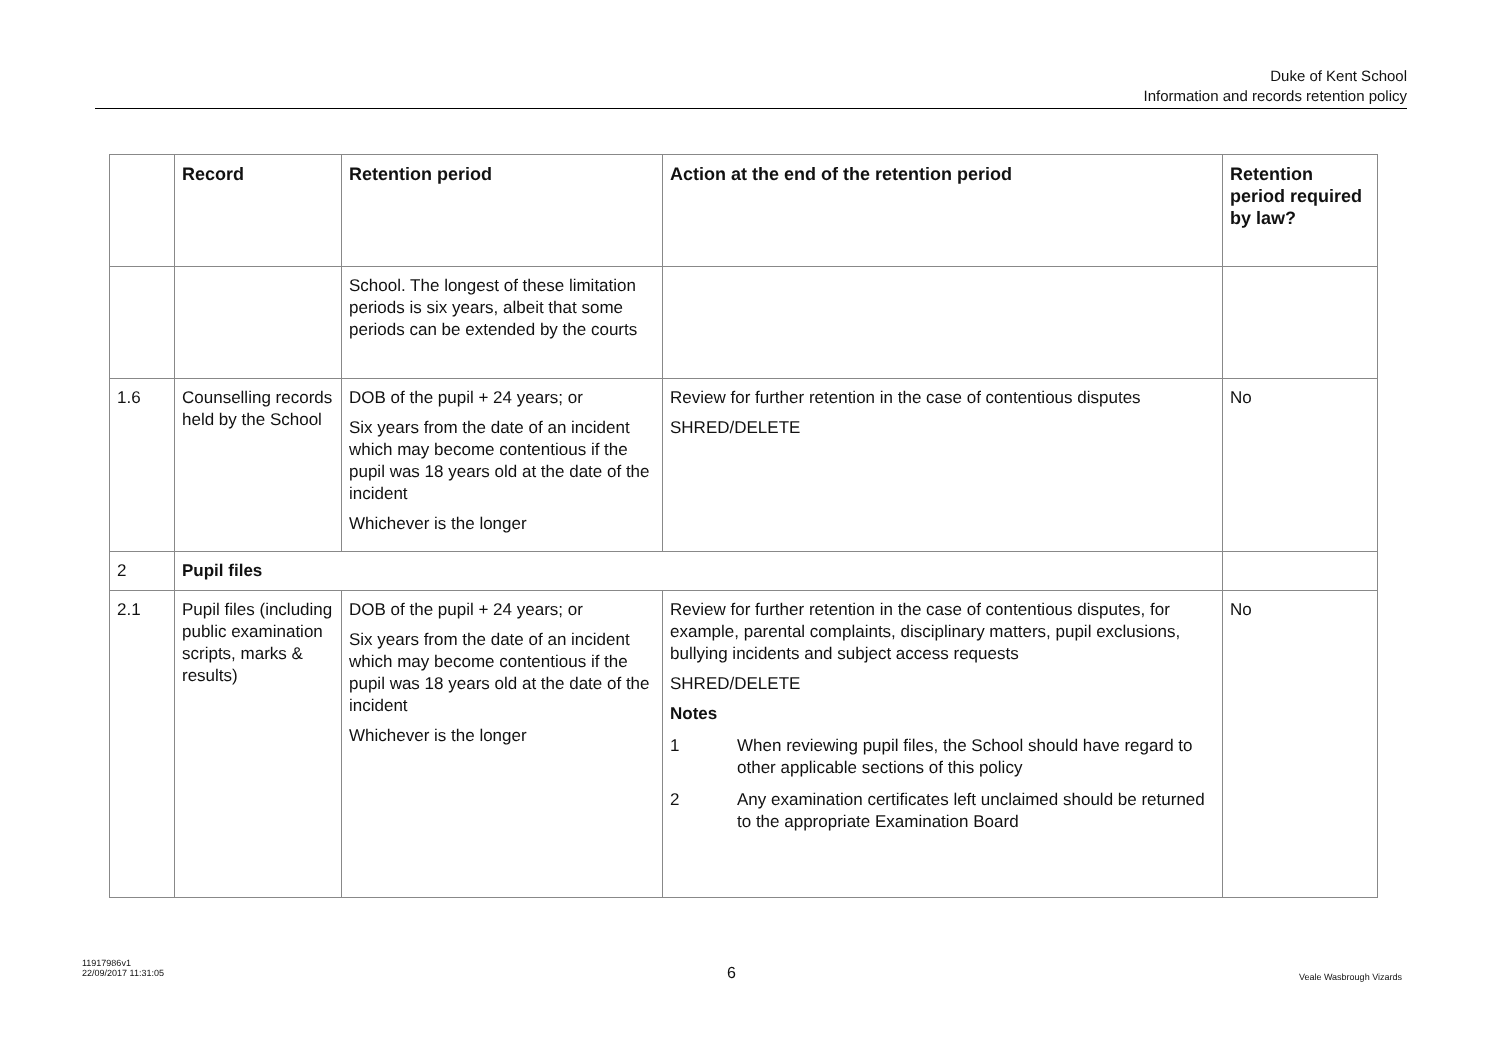Duke of Kent School
Information and records retention policy
| | Record | Retention period | Action at the end of the retention period | Retention period required by law? |
| --- | --- | --- | --- | --- |
| | | School. The longest of these limitation periods is six years, albeit that some periods can be extended by the courts | | |
| 1.6 | Counselling records held by the School | DOB of the pupil + 24 years; or Six years from the date of an incident which may become contentious if the pupil was 18 years old at the date of the incident Whichever is the longer | Review for further retention in the case of contentious disputes SHRED/DELETE | No |
| 2 | Pupil files | | | |
| 2.1 | Pupil files (including public examination scripts, marks & results) | DOB of the pupil + 24 years; or Six years from the date of an incident which may become contentious if the pupil was 18 years old at the date of the incident Whichever is the longer | Review for further retention in the case of contentious disputes, for example, parental complaints, disciplinary matters, pupil exclusions, bullying incidents and subject access requests SHRED/DELETE Notes 1 When reviewing pupil files, the School should have regard to other applicable sections of this policy 2 Any examination certificates left unclaimed should be returned to the appropriate Examination Board | No |
11917986v1
22/09/2017 11:31:05
6
Veale Wasbrough Vizards